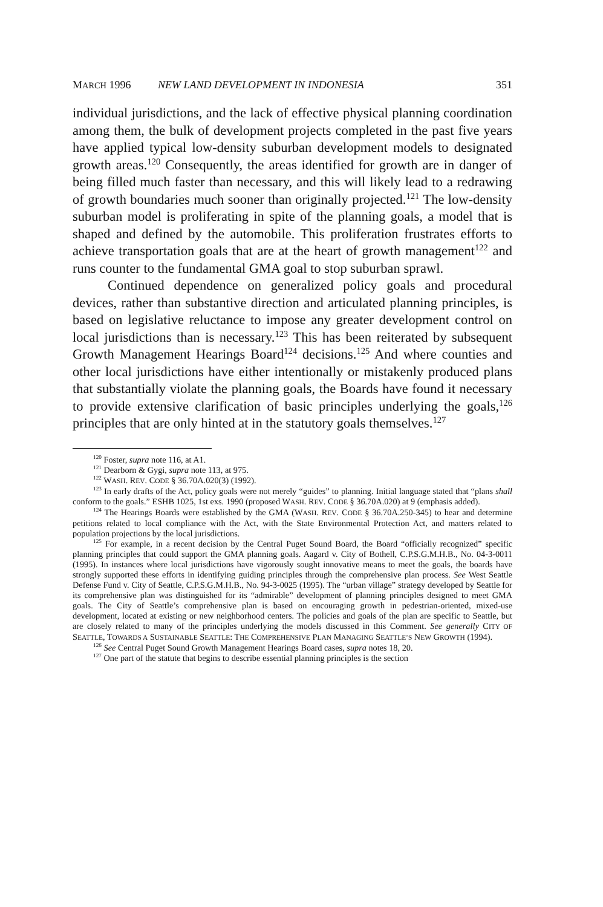MARCH 1996 NEW LAND DEVELOPMENT IN INDONESIA 351
individual jurisdictions, and the lack of effective physical planning coordination among them, the bulk of development projects completed in the past five years have applied typical low-density suburban development models to designated growth areas.<sup>120</sup> Consequently, the areas identified for growth are in danger of being filled much faster than necessary, and this will likely lead to a redrawing of growth boundaries much sooner than originally projected.<sup>121</sup> The low-density suburban model is proliferating in spite of the planning goals, a model that is shaped and defined by the automobile. This proliferation frustrates efforts to achieve transportation goals that are at the heart of growth management<sup>122</sup> and runs counter to the fundamental GMA goal to stop suburban sprawl.
Continued dependence on generalized policy goals and procedural devices, rather than substantive direction and articulated planning principles, is based on legislative reluctance to impose any greater development control on local jurisdictions than is necessary.<sup>123</sup> This has been reiterated by subsequent Growth Management Hearings Board<sup>124</sup> decisions.<sup>125</sup> And where counties and other local jurisdictions have either intentionally or mistakenly produced plans that substantially violate the planning goals, the Boards have found it necessary to provide extensive clarification of basic principles underlying the goals,<sup>126</sup> principles that are only hinted at in the statutory goals themselves.<sup>127</sup>
<sup>120</sup> Foster, supra note 116, at A1.
<sup>121</sup> Dearborn & Gygi, supra note 113, at 975.
<sup>122</sup> WASH. REV. CODE § 36.70A.020(3) (1992).
<sup>123</sup> In early drafts of the Act, policy goals were not merely “guides” to planning. Initial language stated that “plans shall conform to the goals.” ESHB 1025, 1st exs. 1990 (proposed WASH. REV. CODE § 36.70A.020) at 9 (emphasis added).
<sup>124</sup> The Hearings Boards were established by the GMA (WASH. REV. CODE § 36.70A.250-345) to hear and determine petitions related to local compliance with the Act, with the State Environmental Protection Act, and matters related to population projections by the local jurisdictions.
<sup>125</sup> For example, in a recent decision by the Central Puget Sound Board, the Board “officially recognized” specific planning principles that could support the GMA planning goals. Aagard v. City of Bothell, C.P.S.G.M.H.B., No. 04-3-0011 (1995). In instances where local jurisdictions have vigorously sought innovative means to meet the goals, the boards have strongly supported these efforts in identifying guiding principles through the comprehensive plan process. See West Seattle Defense Fund v. City of Seattle, C.P.S.G.M.H.B., No. 94-3-0025 (1995). The “urban village” strategy developed by Seattle for its comprehensive plan was distinguished for its “admirable” development of planning principles designed to meet GMA goals. The City of Seattle’s comprehensive plan is based on encouraging growth in pedestrian-oriented, mixed-use development, located at existing or new neighborhood centers. The policies and goals of the plan are specific to Seattle, but are closely related to many of the principles underlying the models discussed in this Comment. See generally CITY OF SEATTLE, TOWARDS A SUSTAINABLE SEATTLE: THE COMPREHENSIVE PLAN MANAGING SEATTLE’S NEW GROWTH (1994).
<sup>126</sup> See Central Puget Sound Growth Management Hearings Board cases, supra notes 18, 20.
<sup>127</sup> One part of the statute that begins to describe essential planning principles is the section